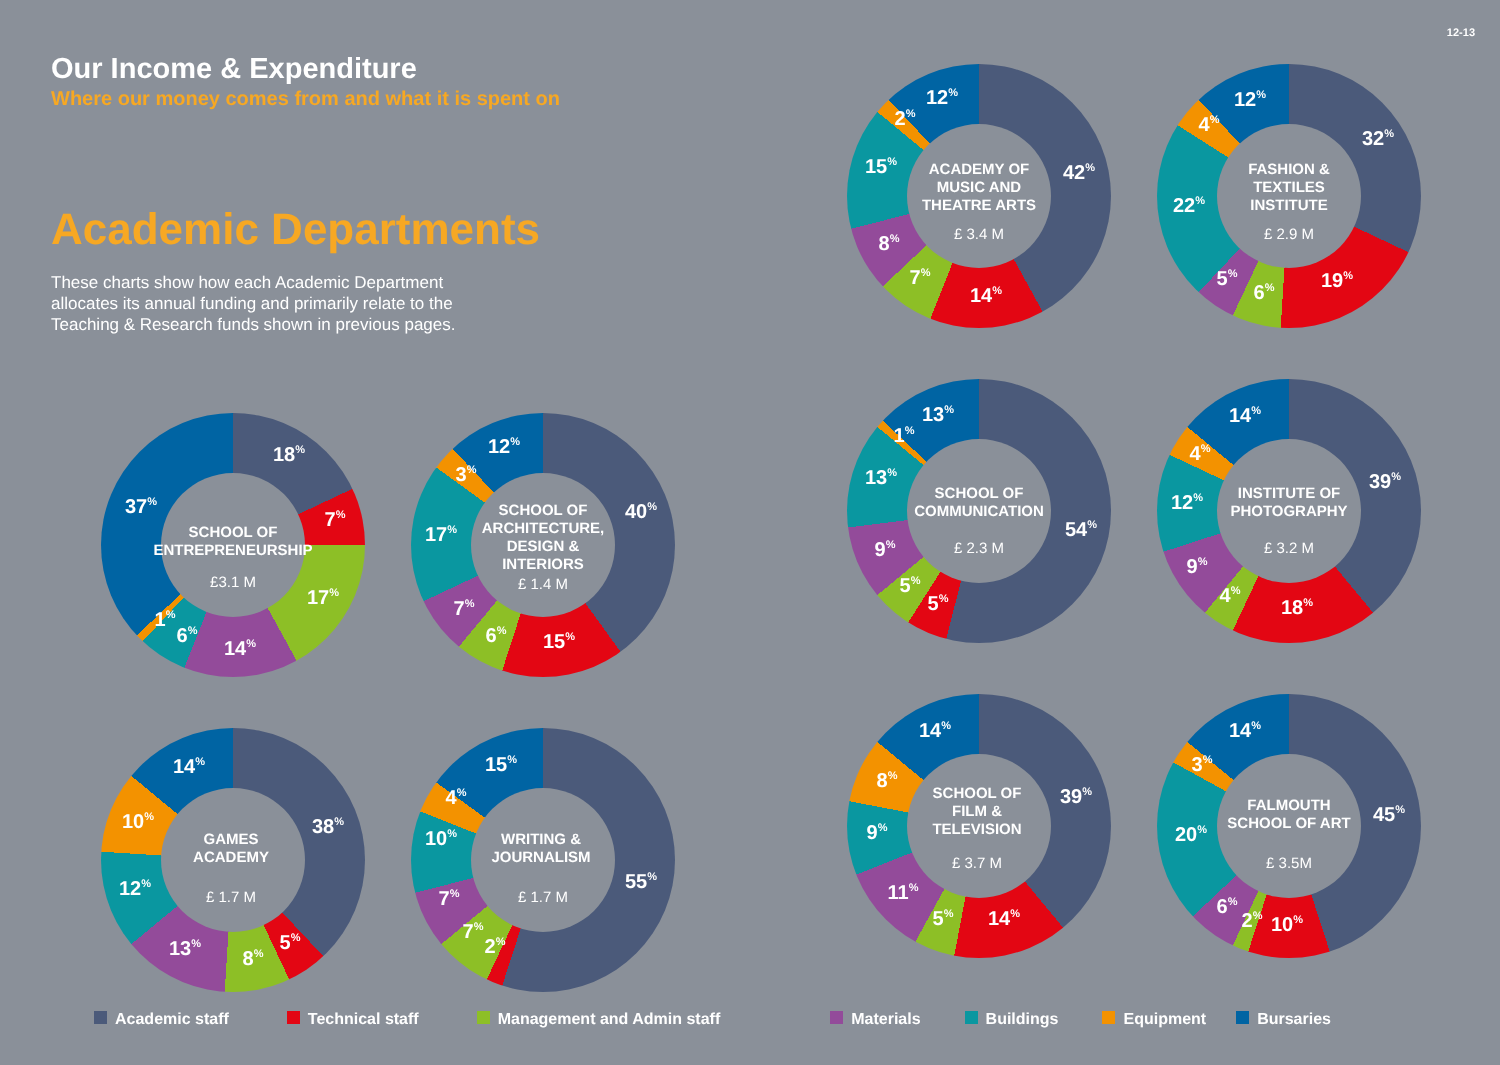Our Income & Expenditure
Where our money comes from and what it is spent on
Academic Departments
These charts show how each Academic Department allocates its annual funding and primarily relate to the Teaching & Research funds shown in previous pages.
SCHOOL OF
ENTREPRENEURSHIP
£3.1 M
18%
7%
17%
14%
6%
1%
37%
SCHOOL OF
ARCHITECTURE,
DESIGN &
INTERIORS
£ 1.4 M
40%
15%
6%
7%
17%
3%
12%
GAMES
ACADEMY
£ 1.7 M
38%
5%
8%
13%
12%
10%
14%
WRITING &
JOURNALISM
£ 1.7 M
55%
2%
7%
7%
10%
4%
15%
12-13
ACADEMY OF
MUSIC AND
THEATRE ARTS
£ 3.4 M
42%
14%
7%
8%
15%
2%
12%
FASHION &
TEXTILES
INSTITUTE
£ 2.9 M
32%
19%
6%
5%
22%
4%
12%
SCHOOL OF
COMMUNICATION
£ 2.3 M
54%
5%
5%
9%
13%
1%
13%
INSTITUTE OF
PHOTOGRAPHY
£ 3.2 M
39%
18%
4%
9%
12%
4%
14%
SCHOOL OF
FILM &
TELEVISION
£ 3.7 M
39%
14%
5%
11%
9%
8%
14%
FALMOUTH
SCHOOL OF ART
£ 3.5M
45%
10%
2%
6%
20%
3%
14%
Academic staff Technical staff Management and Admin staff Materials Buildings Equipment Bursaries